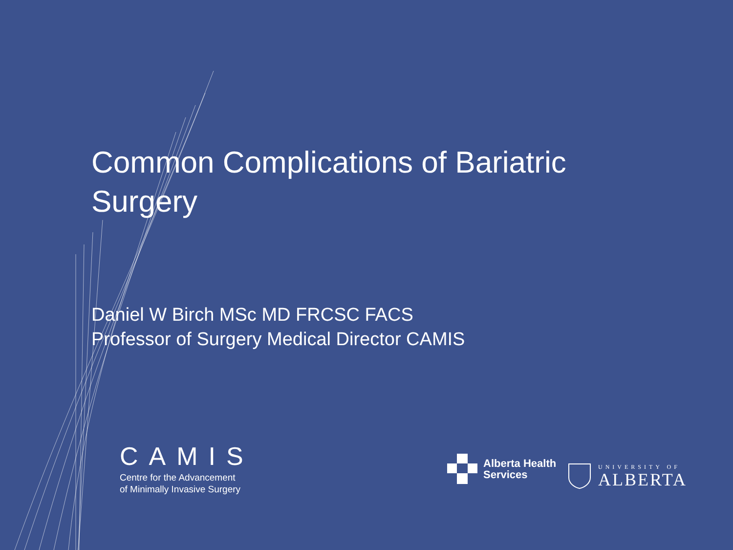Common Complications of Bariatric Surgery
Daniel W Birch MSc MD FRCSC FACS
Professor of Surgery Medical Director CAMIS
CAMIS
Centre for the Advancement
of Minimally Invasive Surgery
Alberta Health
Services
UNIVERSITY OF
ALBERTA